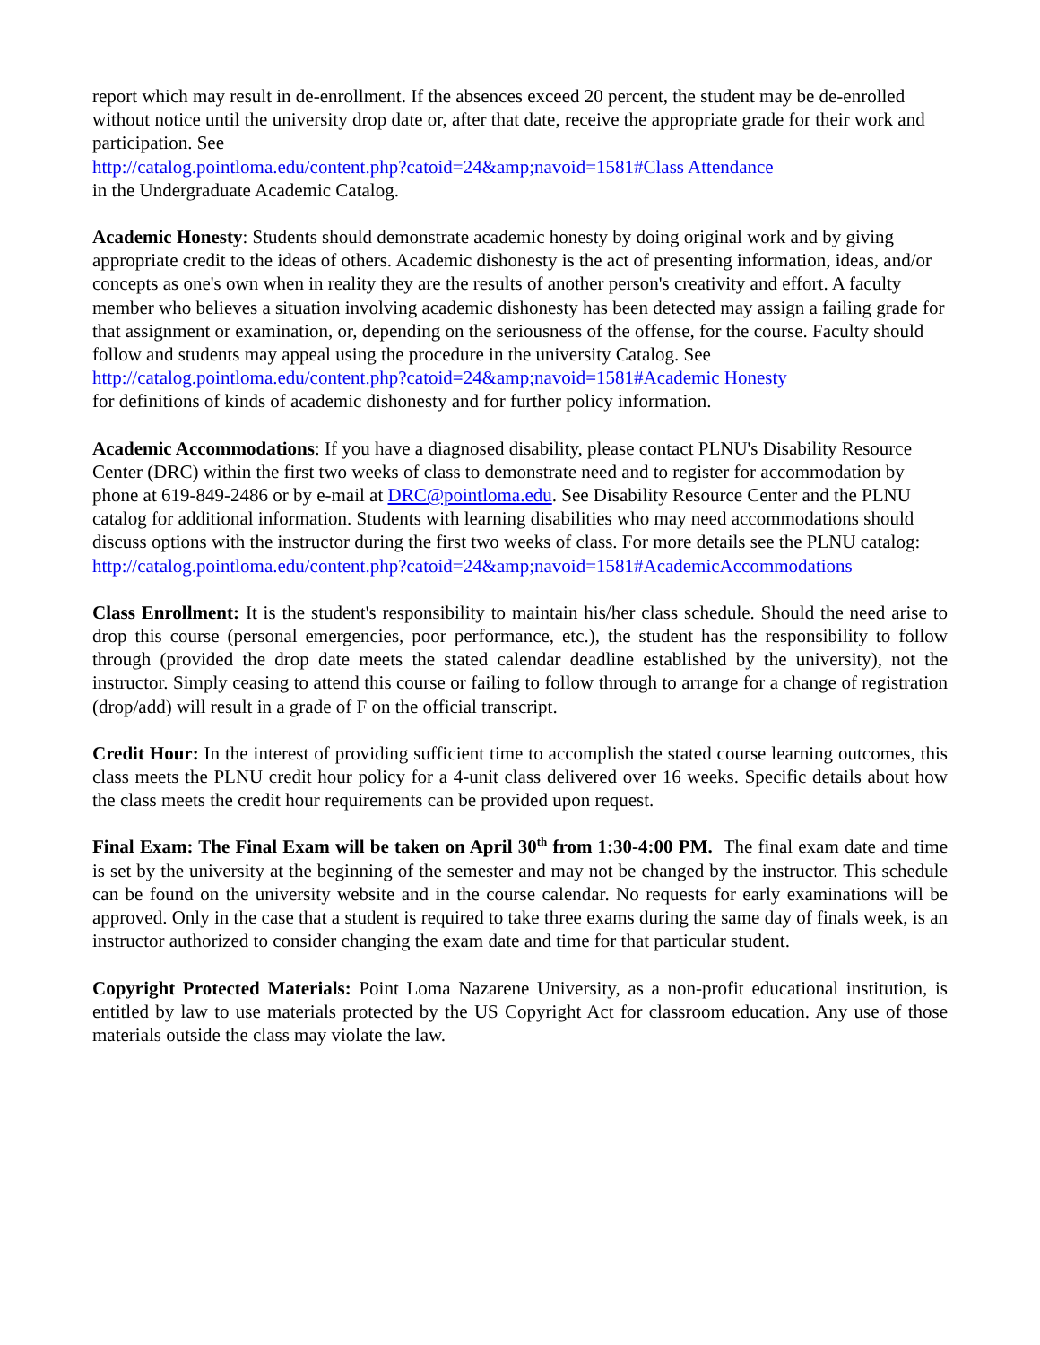report which may result in de-enrollment. If the absences exceed 20 percent, the student may be de-enrolled without notice until the university drop date or, after that date, receive the appropriate grade for their work and participation. See
http://catalog.pointloma.edu/content.php?catoid=24&amp;navoid=1581#Class Attendance
in the Undergraduate Academic Catalog.
Academic Honesty: Students should demonstrate academic honesty by doing original work and by giving appropriate credit to the ideas of others. Academic dishonesty is the act of presenting information, ideas, and/or concepts as one's own when in reality they are the results of another person's creativity and effort. A faculty member who believes a situation involving academic dishonesty has been detected may assign a failing grade for that assignment or examination, or, depending on the seriousness of the offense, for the course. Faculty should follow and students may appeal using the procedure in the university Catalog. See
http://catalog.pointloma.edu/content.php?catoid=24&amp;navoid=1581#Academic Honesty
for definitions of kinds of academic dishonesty and for further policy information.
Academic Accommodations: If you have a diagnosed disability, please contact PLNU's Disability Resource Center (DRC) within the first two weeks of class to demonstrate need and to register for accommodation by phone at 619-849-2486 or by e-mail at DRC@pointloma.edu. See Disability Resource Center and the PLNU catalog for additional information. Students with learning disabilities who may need accommodations should discuss options with the instructor during the first two weeks of class. For more details see the PLNU catalog:
http://catalog.pointloma.edu/content.php?catoid=24&amp;navoid=1581#AcademicAccommodations
Class Enrollment: It is the student's responsibility to maintain his/her class schedule. Should the need arise to drop this course (personal emergencies, poor performance, etc.), the student has the responsibility to follow through (provided the drop date meets the stated calendar deadline established by the university), not the instructor. Simply ceasing to attend this course or failing to follow through to arrange for a change of registration (drop/add) will result in a grade of F on the official transcript.
Credit Hour: In the interest of providing sufficient time to accomplish the stated course learning outcomes, this class meets the PLNU credit hour policy for a 4-unit class delivered over 16 weeks. Specific details about how the class meets the credit hour requirements can be provided upon request.
Final Exam: The Final Exam will be taken on April 30<sup>th</sup> from 1:30-4:00 PM. The final exam date and time is set by the university at the beginning of the semester and may not be changed by the instructor. This schedule can be found on the university website and in the course calendar. No requests for early examinations will be approved. Only in the case that a student is required to take three exams during the same day of finals week, is an instructor authorized to consider changing the exam date and time for that particular student.
Copyright Protected Materials: Point Loma Nazarene University, as a non-profit educational institution, is entitled by law to use materials protected by the US Copyright Act for classroom education. Any use of those materials outside the class may violate the law.